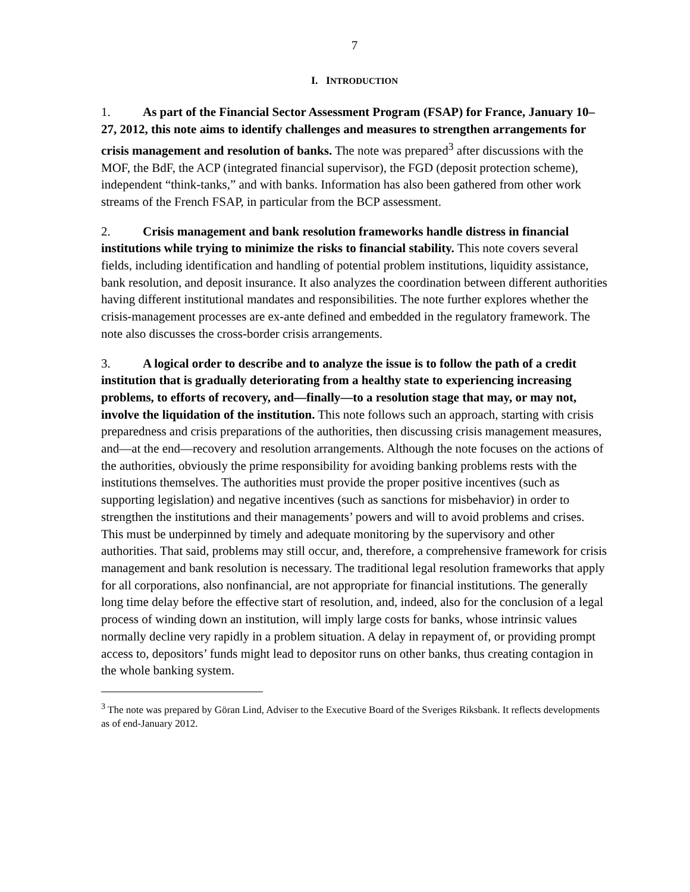7
I. INTRODUCTION
1. As part of the Financial Sector Assessment Program (FSAP) for France, January 10–27, 2012, this note aims to identify challenges and measures to strengthen arrangements for crisis management and resolution of banks. The note was prepared<sup>3</sup> after discussions with the MOF, the BdF, the ACP (integrated financial supervisor), the FGD (deposit protection scheme), independent “think-tanks,” and with banks. Information has also been gathered from other work streams of the French FSAP, in particular from the BCP assessment.
2. Crisis management and bank resolution frameworks handle distress in financial institutions while trying to minimize the risks to financial stability. This note covers several fields, including identification and handling of potential problem institutions, liquidity assistance, bank resolution, and deposit insurance. It also analyzes the coordination between different authorities having different institutional mandates and responsibilities. The note further explores whether the crisis-management processes are ex-ante defined and embedded in the regulatory framework. The note also discusses the cross-border crisis arrangements.
3. A logical order to describe and to analyze the issue is to follow the path of a credit institution that is gradually deteriorating from a healthy state to experiencing increasing problems, to efforts of recovery, and—finally—to a resolution stage that may, or may not, involve the liquidation of the institution. This note follows such an approach, starting with crisis preparedness and crisis preparations of the authorities, then discussing crisis management measures, and—at the end—recovery and resolution arrangements. Although the note focuses on the actions of the authorities, obviously the prime responsibility for avoiding banking problems rests with the institutions themselves. The authorities must provide the proper positive incentives (such as supporting legislation) and negative incentives (such as sanctions for misbehavior) in order to strengthen the institutions and their managements’ powers and will to avoid problems and crises. This must be underpinned by timely and adequate monitoring by the supervisory and other authorities. That said, problems may still occur, and, therefore, a comprehensive framework for crisis management and bank resolution is necessary. The traditional legal resolution frameworks that apply for all corporations, also nonfinancial, are not appropriate for financial institutions. The generally long time delay before the effective start of resolution, and, indeed, also for the conclusion of a legal process of winding down an institution, will imply large costs for banks, whose intrinsic values normally decline very rapidly in a problem situation. A delay in repayment of, or providing prompt access to, depositors’ funds might lead to depositor runs on other banks, thus creating contagion in the whole banking system.
<sup>3</sup> The note was prepared by Göran Lind, Adviser to the Executive Board of the Sveriges Riksbank. It reflects developments as of end-January 2012.